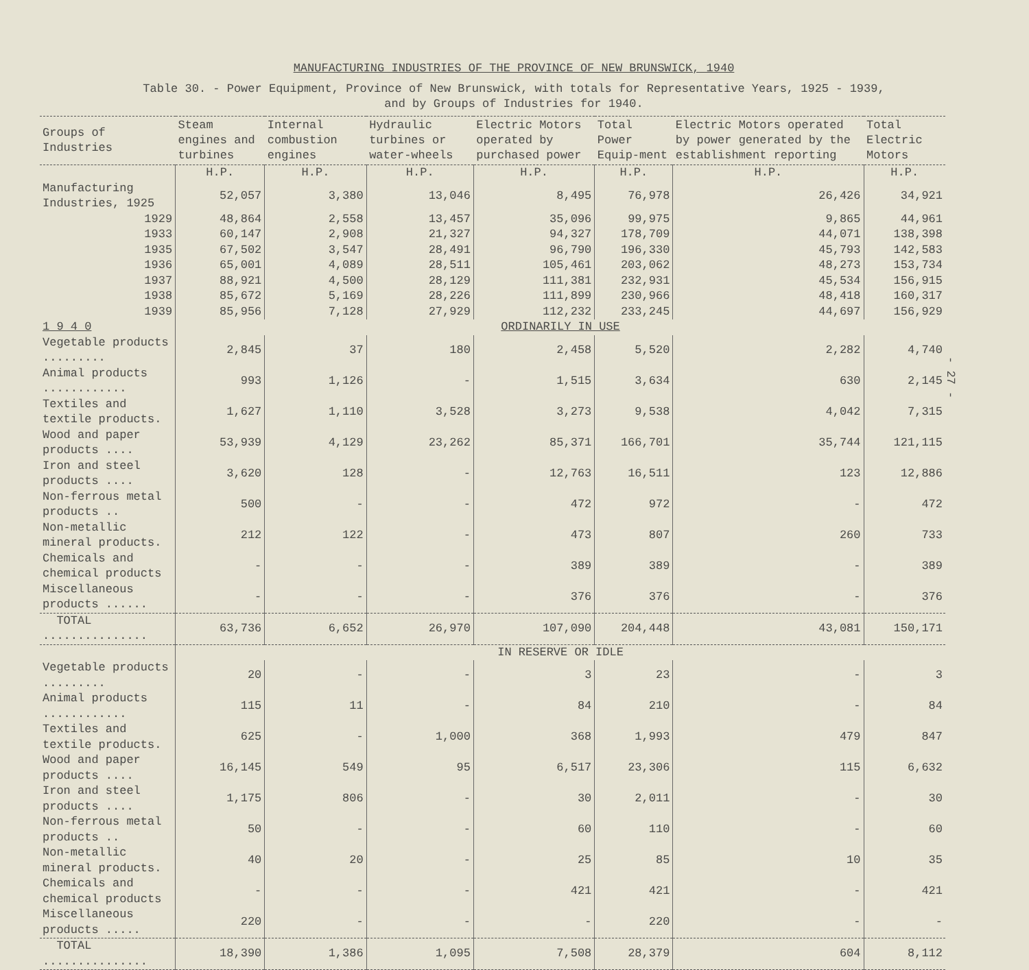MANUFACTURING INDUSTRIES OF THE PROVINCE OF NEW BRUNSWICK, 1940
Table 30. - Power Equipment, Province of New Brunswick, with totals for Representative Years, 1925 - 1939,
and by Groups of Industries for 1940.
| Groups of Industries | Steam engines and turbines | Internal combustion engines | Hydraulic turbines or water-wheels | Electric Motors operated by purchased power | Total Power Equip-ment | Electric Motors operated by power generated by the establishment reporting | Total Electric Motors |
| --- | --- | --- | --- | --- | --- | --- | --- |
| | H.P. | H.P. | H.P. | H.P. | H.P. | H.P. | H.P. |
| Manufacturing Industries, 1925 | 52,057 | 3,380 | 13,046 | 8,495 | 76,978 | 26,426 | 34,921 |
| 1929 | 48,864 | 2,558 | 13,457 | 35,096 | 99,975 | 9,865 | 44,961 |
| 1933 | 60,147 | 2,908 | 21,327 | 94,327 | 178,709 | 44,071 | 138,398 |
| 1935 | 67,502 | 3,547 | 28,491 | 96,790 | 196,330 | 45,793 | 142,583 |
| 1936 | 65,001 | 4,089 | 28,511 | 105,461 | 203,062 | 48,273 | 153,734 |
| 1937 | 88,921 | 4,500 | 28,129 | 111,381 | 232,931 | 45,534 | 156,915 |
| 1938 | 85,672 | 5,169 | 28,226 | 111,899 | 230,966 | 48,418 | 160,317 |
| 1939 | 85,956 | 7,128 | 27,929 | 112,232 | 233,245 | 44,697 | 156,929 |
| 1 9 4 0 | ORDINARILY IN USE | | | | | | |
| Vegetable products ......... | 2,845 | 37 | 180 | 2,458 | 5,520 | 2,282 | 4,740 |
| Animal products ............ | 993 | 1,126 | - | 1,515 | 3,634 | 630 | 2,145 |
| Textiles and textile products. | 1,627 | 1,110 | 3,528 | 3,273 | 9,538 | 4,042 | 7,315 |
| Wood and paper products .... | 53,939 | 4,129 | 23,262 | 85,371 | 166,701 | 35,744 | 121,115 |
| Iron and steel products .... | 3,620 | 128 | - | 12,763 | 16,511 | 123 | 12,886 |
| Non-ferrous metal products .. | 500 | - | - | 472 | 972 | - | 472 |
| Non-metallic mineral products. | 212 | 122 | - | 473 | 807 | 260 | 733 |
| Chemicals and chemical products | - | - | - | 389 | 389 | - | 389 |
| Miscellaneous products ...... | - | - | - | 376 | 376 | - | 376 |
| TOTAL ............... | 63,736 | 6,652 | 26,970 | 107,090 | 204,448 | 43,081 | 150,171 |
| | IN RESERVE OR IDLE | | | | | | |
| Vegetable products ......... | 20 | - | - | 3 | 23 | - | 3 |
| Animal products ............ | 115 | 11 | - | 84 | 210 | - | 84 |
| Textiles and textile products. | 625 | - | 1,000 | 368 | 1,993 | 479 | 847 |
| Wood and paper products .... | 16,145 | 549 | 95 | 6,517 | 23,306 | 115 | 6,632 |
| Iron and steel products .... | 1,175 | 806 | - | 30 | 2,011 | - | 30 |
| Non-ferrous metal products .. | 50 | - | - | 60 | 110 | - | 60 |
| Non-metallic mineral products. | 40 | 20 | - | 25 | 85 | 10 | 35 |
| Chemicals and chemical products | - | - | - | 421 | 421 | - | 421 |
| Miscellaneous products ..... | 220 | - | - | - | 220 | - | - |
| TOTAL ............... | 18,390 | 1,386 | 1,095 | 7,508 | 28,379 | 604 | 8,112 |
- 27 -